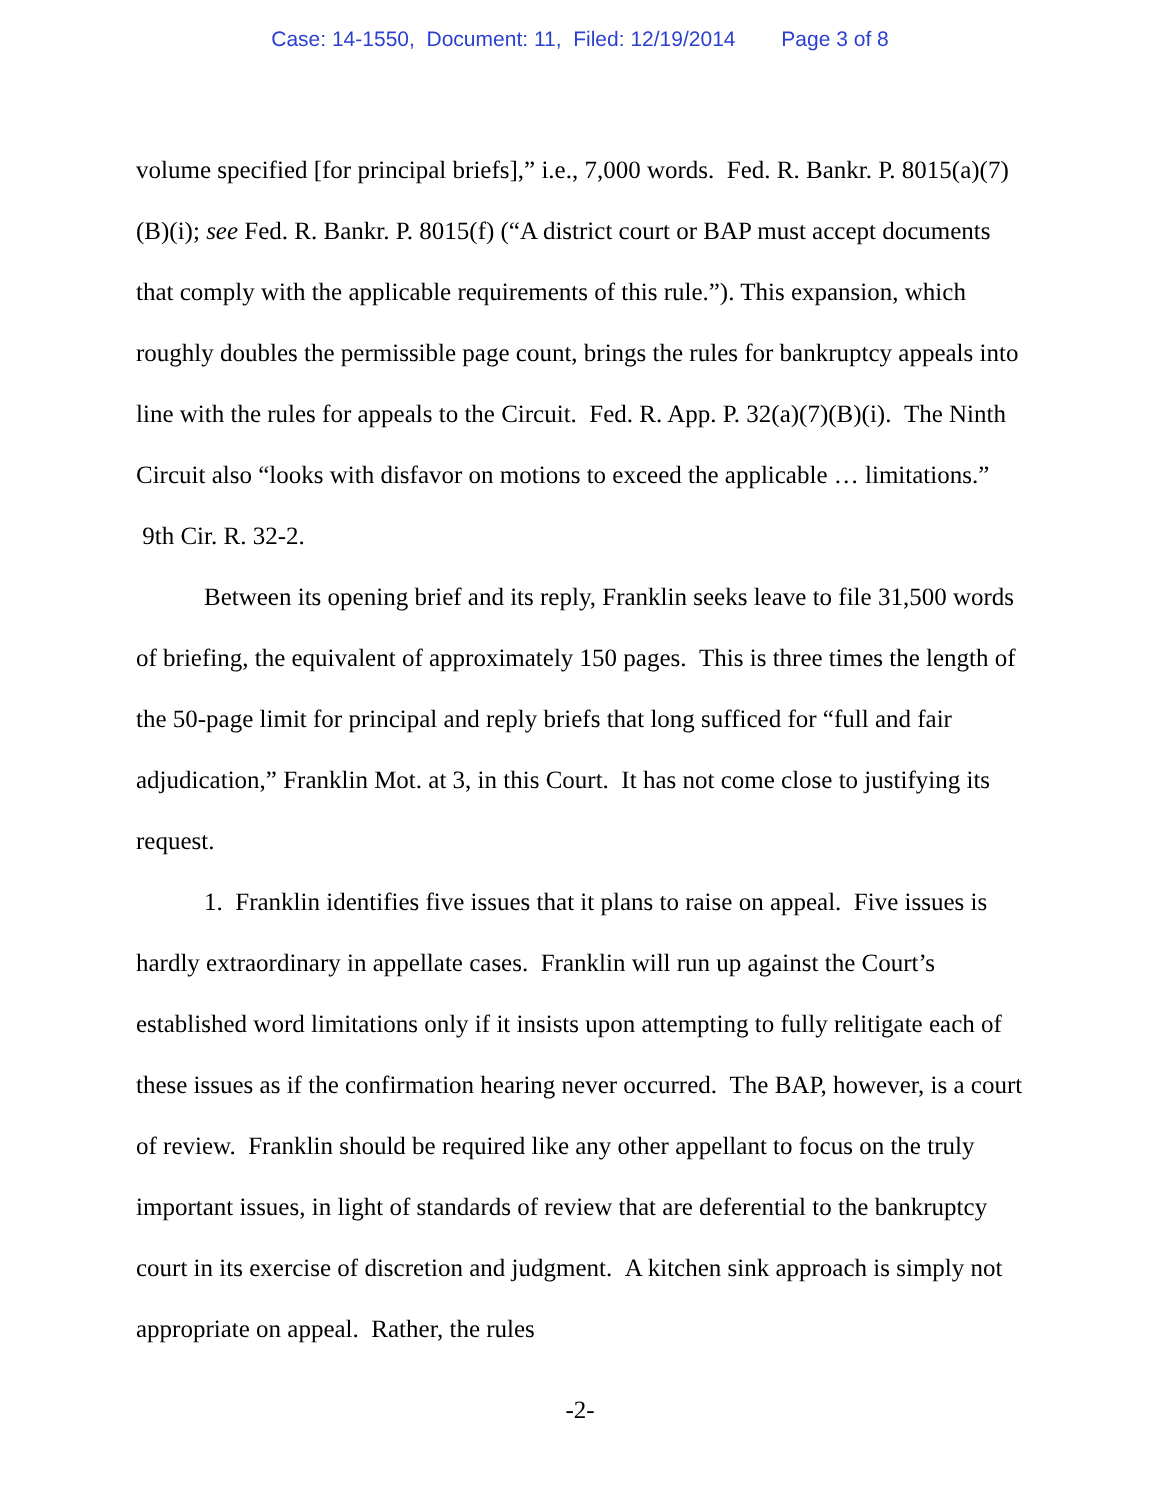Case: 14-1550, Document: 11, Filed: 12/19/2014 Page 3 of 8
volume specified [for principal briefs],” i.e., 7,000 words. Fed. R. Bankr. P. 8015(a)(7)(B)(i); see Fed. R. Bankr. P. 8015(f) (“A district court or BAP must accept documents that comply with the applicable requirements of this rule.”). This expansion, which roughly doubles the permissible page count, brings the rules for bankruptcy appeals into line with the rules for appeals to the Circuit. Fed. R. App. P. 32(a)(7)(B)(i). The Ninth Circuit also “looks with disfavor on motions to exceed the applicable … limitations.” 9th Cir. R. 32-2.
Between its opening brief and its reply, Franklin seeks leave to file 31,500 words of briefing, the equivalent of approximately 150 pages. This is three times the length of the 50-page limit for principal and reply briefs that long sufficed for “full and fair adjudication,” Franklin Mot. at 3, in this Court. It has not come close to justifying its request.
1. Franklin identifies five issues that it plans to raise on appeal. Five issues is hardly extraordinary in appellate cases. Franklin will run up against the Court’s established word limitations only if it insists upon attempting to fully relitigate each of these issues as if the confirmation hearing never occurred. The BAP, however, is a court of review. Franklin should be required like any other appellant to focus on the truly important issues, in light of standards of review that are deferential to the bankruptcy court in its exercise of discretion and judgment. A kitchen sink approach is simply not appropriate on appeal. Rather, the rules
-2-